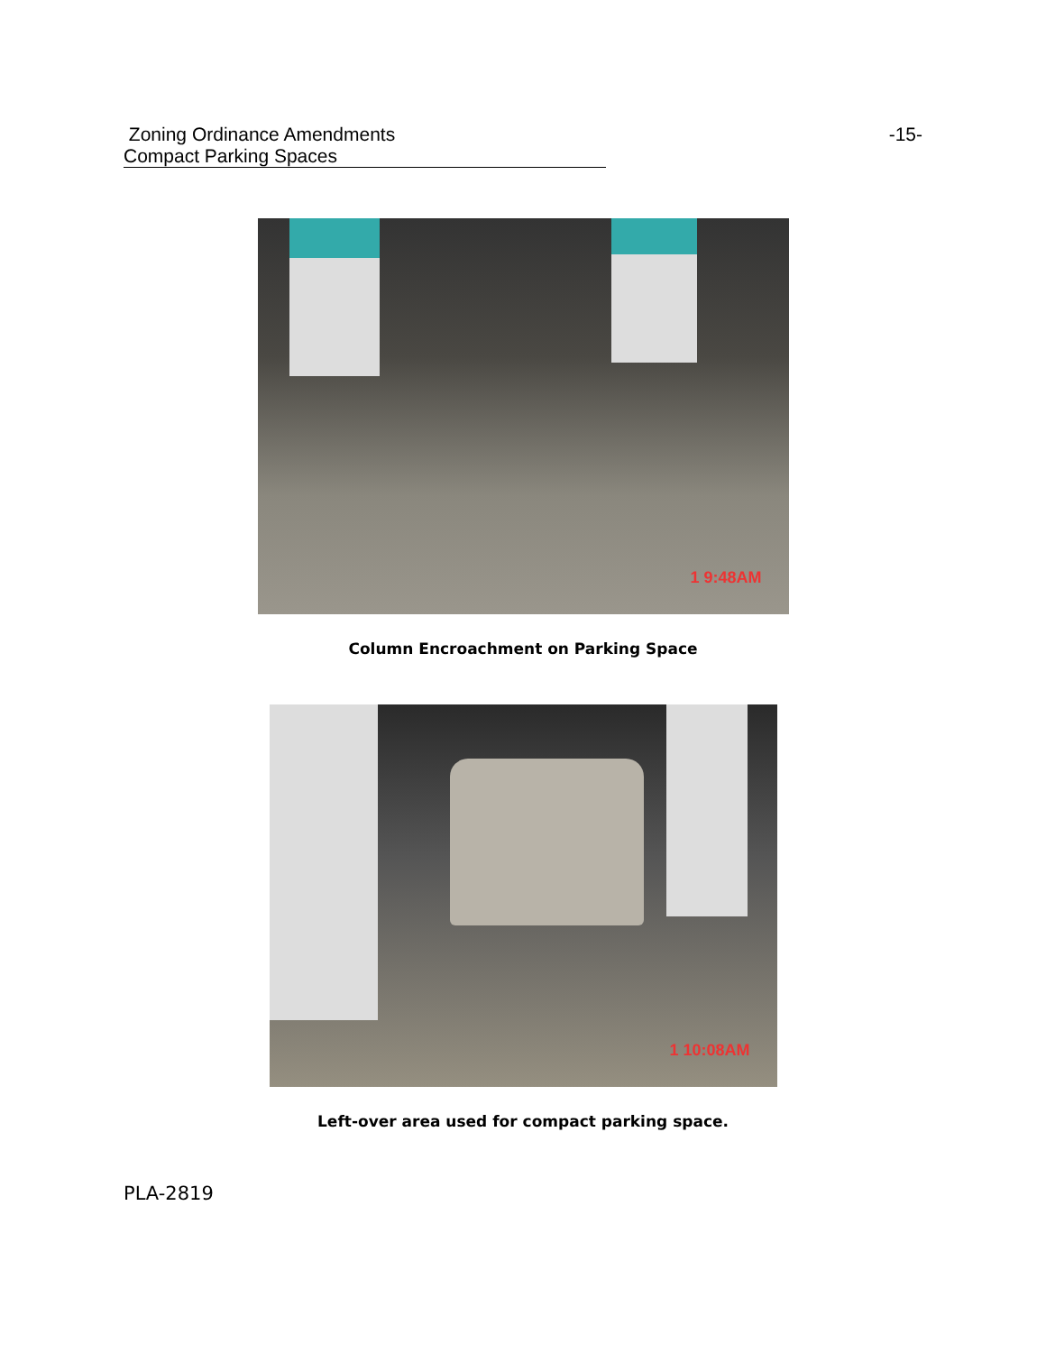Zoning Ordinance Amendments -15-
Compact Parking Spaces
1 9:48AM
Column Encroachment on Parking Space
1 10:08AM
Left-over area used for compact parking space.
PLA-2819